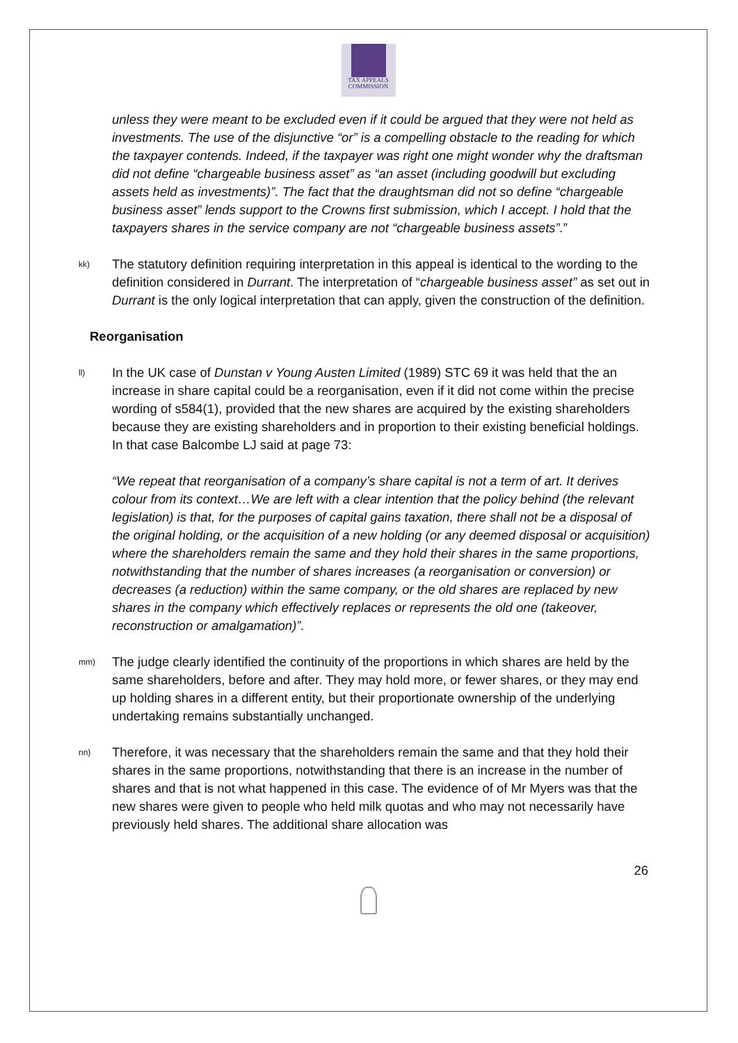TAX APPEALS
COMMISSION
unless they were meant to be excluded even if it could be argued that they were not held as investments. The use of the disjunctive “or” is a compelling obstacle to the reading for which the taxpayer contends. Indeed, if the taxpayer was right one might wonder why the draftsman did not define “chargeable business asset” as “an asset (including goodwill but excluding assets held as investments)”. The fact that the draughtsman did not so define “chargeable business asset” lends support to the Crowns first submission, which I accept. I hold that the taxpayers shares in the service company are not “chargeable business assets”.”
kk)
The statutory definition requiring interpretation in this appeal is identical to the wording to the definition considered in Durrant. The interpretation of “chargeable business asset” as set out in Durrant is the only logical interpretation that can apply, given the construction of the definition.
Reorganisation
ll)
In the UK case of Dunstan v Young Austen Limited (1989) STC 69 it was held that the an increase in share capital could be a reorganisation, even if it did not come within the precise wording of s584(1), provided that the new shares are acquired by the existing shareholders because they are existing shareholders and in proportion to their existing beneficial holdings. In that case Balcombe LJ said at page 73:
“We repeat that reorganisation of a company’s share capital is not a term of art. It derives colour from its context…We are left with a clear intention that the policy behind (the relevant legislation) is that, for the purposes of capital gains taxation, there shall not be a disposal of the original holding, or the acquisition of a new holding (or any deemed disposal or acquisition) where the shareholders remain the same and they hold their shares in the same proportions, notwithstanding that the number of shares increases (a reorganisation or conversion) or decreases (a reduction) within the same company, or the old shares are replaced by new shares in the company which effectively replaces or represents the old one (takeover, reconstruction or amalgamation)”.
mm)
The judge clearly identified the continuity of the proportions in which shares are held by the same shareholders, before and after. They may hold more, or fewer shares, or they may end up holding shares in a different entity, but their proportionate ownership of the underlying undertaking remains substantially unchanged.
nn)
Therefore, it was necessary that the shareholders remain the same and that they hold their shares in the same proportions, notwithstanding that there is an increase in the number of shares and that is not what happened in this case. The evidence of of Mr Myers was that the new shares were given to people who held milk quotas and who may not necessarily have previously held shares. The additional share allocation was
26